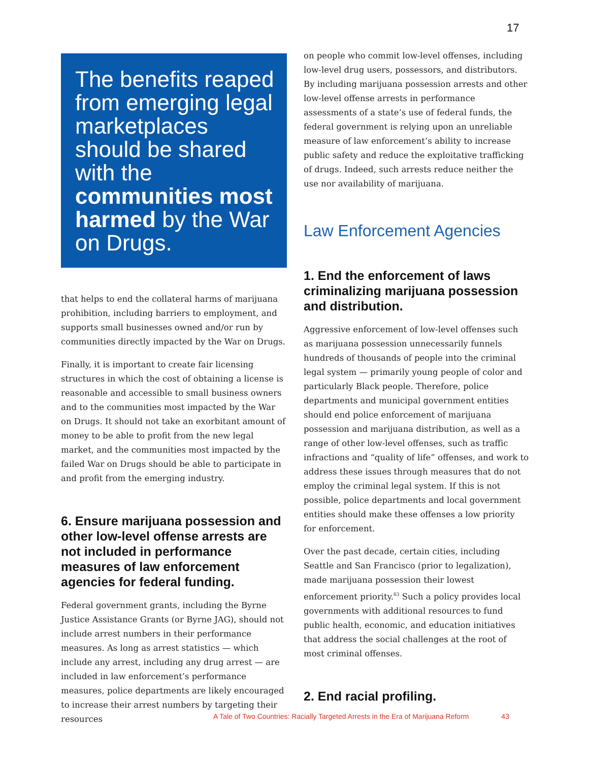17
The benefits reaped from emerging legal marketplaces should be shared with the communities most harmed by the War on Drugs.
that helps to end the collateral harms of marijuana prohibition, including barriers to employment, and supports small businesses owned and/or run by communities directly impacted by the War on Drugs.
Finally, it is important to create fair licensing structures in which the cost of obtaining a license is reasonable and accessible to small business owners and to the communities most impacted by the War on Drugs. It should not take an exorbitant amount of money to be able to profit from the new legal market, and the communities most impacted by the failed War on Drugs should be able to participate in and profit from the emerging industry.
6. Ensure marijuana possession and other low-level offense arrests are not included in performance measures of law enforcement agencies for federal funding.
Federal government grants, including the Byrne Justice Assistance Grants (or Byrne JAG), should not include arrest numbers in their performance measures. As long as arrest statistics — which include any arrest, including any drug arrest — are included in law enforcement’s performance measures, police departments are likely encouraged to increase their arrest numbers by targeting their resources
on people who commit low-level offenses, including low-level drug users, possessors, and distributors. By including marijuana possession arrests and other low-level offense arrests in performance assessments of a state’s use of federal funds, the federal government is relying upon an unreliable measure of law enforcement’s ability to increase public safety and reduce the exploitative trafficking of drugs. Indeed, such arrests reduce neither the use nor availability of marijuana.
Law Enforcement Agencies
1. End the enforcement of laws criminalizing marijuana possession and distribution.
Aggressive enforcement of low-level offenses such as marijuana possession unnecessarily funnels hundreds of thousands of people into the criminal legal system — primarily young people of color and particularly Black people. Therefore, police departments and municipal government entities should end police enforcement of marijuana possession and marijuana distribution, as well as a range of other low-level offenses, such as traffic infractions and “quality of life” offenses, and work to address these issues through measures that do not employ the criminal legal system. If this is not possible, police departments and local government entities should make these offenses a low priority for enforcement.
Over the past decade, certain cities, including Seattle and San Francisco (prior to legalization), made marijuana possession their lowest enforcement priority.<sup>63</sup> Such a policy provides local governments with additional resources to fund public health, economic, and education initiatives that address the social challenges at the root of most criminal offenses.
2. End racial profiling.
A Tale of Two Countries: Racially Targeted Arrests in the Era of Marijuana Reform 43